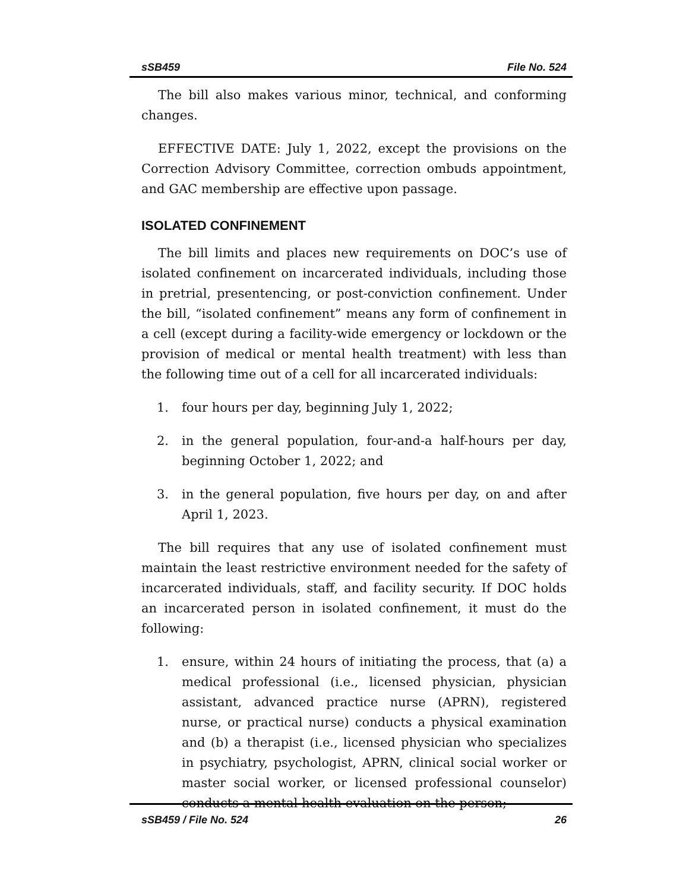sSB459 File No. 524
The bill also makes various minor, technical, and conforming changes.
EFFECTIVE DATE: July 1, 2022, except the provisions on the Correction Advisory Committee, correction ombuds appointment, and GAC membership are effective upon passage.
ISOLATED CONFINEMENT
The bill limits and places new requirements on DOC’s use of isolated confinement on incarcerated individuals, including those in pretrial, presentencing, or post-conviction confinement. Under the bill, “isolated confinement” means any form of confinement in a cell (except during a facility-wide emergency or lockdown or the provision of medical or mental health treatment) with less than the following time out of a cell for all incarcerated individuals:
1. four hours per day, beginning July 1, 2022;
2. in the general population, four-and-a half-hours per day, beginning October 1, 2022; and
3. in the general population, five hours per day, on and after April 1, 2023.
The bill requires that any use of isolated confinement must maintain the least restrictive environment needed for the safety of incarcerated individuals, staff, and facility security. If DOC holds an incarcerated person in isolated confinement, it must do the following:
1. ensure, within 24 hours of initiating the process, that (a) a medical professional (i.e., licensed physician, physician assistant, advanced practice nurse (APRN), registered nurse, or practical nurse) conducts a physical examination and (b) a therapist (i.e., licensed physician who specializes in psychiatry, psychologist, APRN, clinical social worker or master social worker, or licensed professional counselor) conducts a mental health evaluation on the person;
sSB459 / File No. 524 26